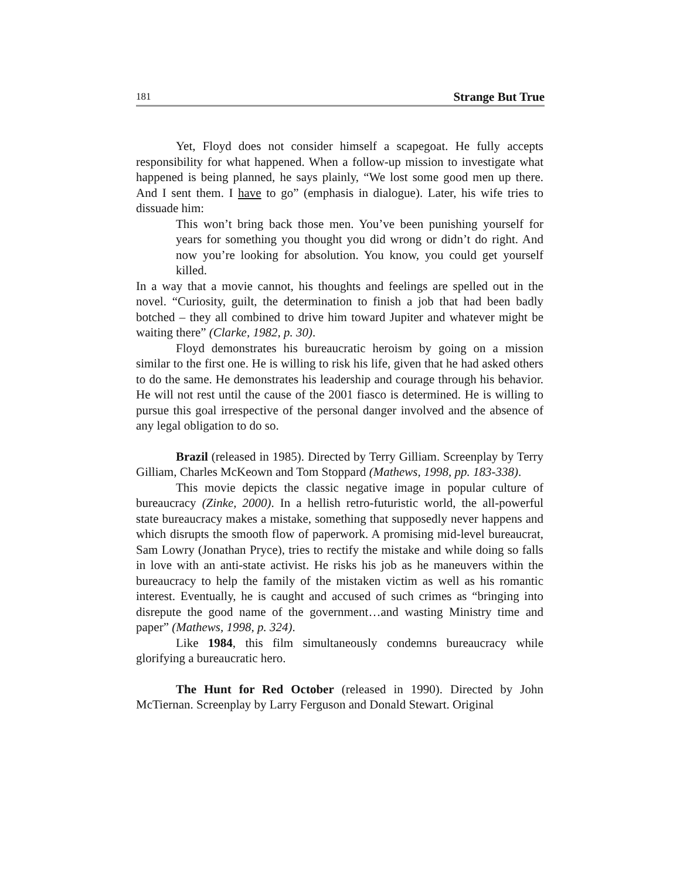181 Strange But True
Yet, Floyd does not consider himself a scapegoat. He fully accepts responsibility for what happened. When a follow-up mission to investigate what happened is being planned, he says plainly, “We lost some good men up there. And I sent them. I have to go” (emphasis in dialogue). Later, his wife tries to dissuade him:
This won’t bring back those men. You’ve been punishing yourself for years for something you thought you did wrong or didn’t do right. And now you’re looking for absolution. You know, you could get yourself killed.
In a way that a movie cannot, his thoughts and feelings are spelled out in the novel. “Curiosity, guilt, the determination to finish a job that had been badly botched – they all combined to drive him toward Jupiter and whatever might be waiting there” (Clarke, 1982, p. 30).
Floyd demonstrates his bureaucratic heroism by going on a mission similar to the first one. He is willing to risk his life, given that he had asked others to do the same. He demonstrates his leadership and courage through his behavior. He will not rest until the cause of the 2001 fiasco is determined. He is willing to pursue this goal irrespective of the personal danger involved and the absence of any legal obligation to do so.
Brazil (released in 1985). Directed by Terry Gilliam. Screenplay by Terry Gilliam, Charles McKeown and Tom Stoppard (Mathews, 1998, pp. 183-338).
This movie depicts the classic negative image in popular culture of bureaucracy (Zinke, 2000). In a hellish retro-futuristic world, the all-powerful state bureaucracy makes a mistake, something that supposedly never happens and which disrupts the smooth flow of paperwork. A promising mid-level bureaucrat, Sam Lowry (Jonathan Pryce), tries to rectify the mistake and while doing so falls in love with an anti-state activist. He risks his job as he maneuvers within the bureaucracy to help the family of the mistaken victim as well as his romantic interest. Eventually, he is caught and accused of such crimes as “bringing into disrepute the good name of the government…and wasting Ministry time and paper” (Mathews, 1998, p. 324).
Like 1984, this film simultaneously condemns bureaucracy while glorifying a bureaucratic hero.
The Hunt for Red October (released in 1990). Directed by John McTiernan. Screenplay by Larry Ferguson and Donald Stewart. Original